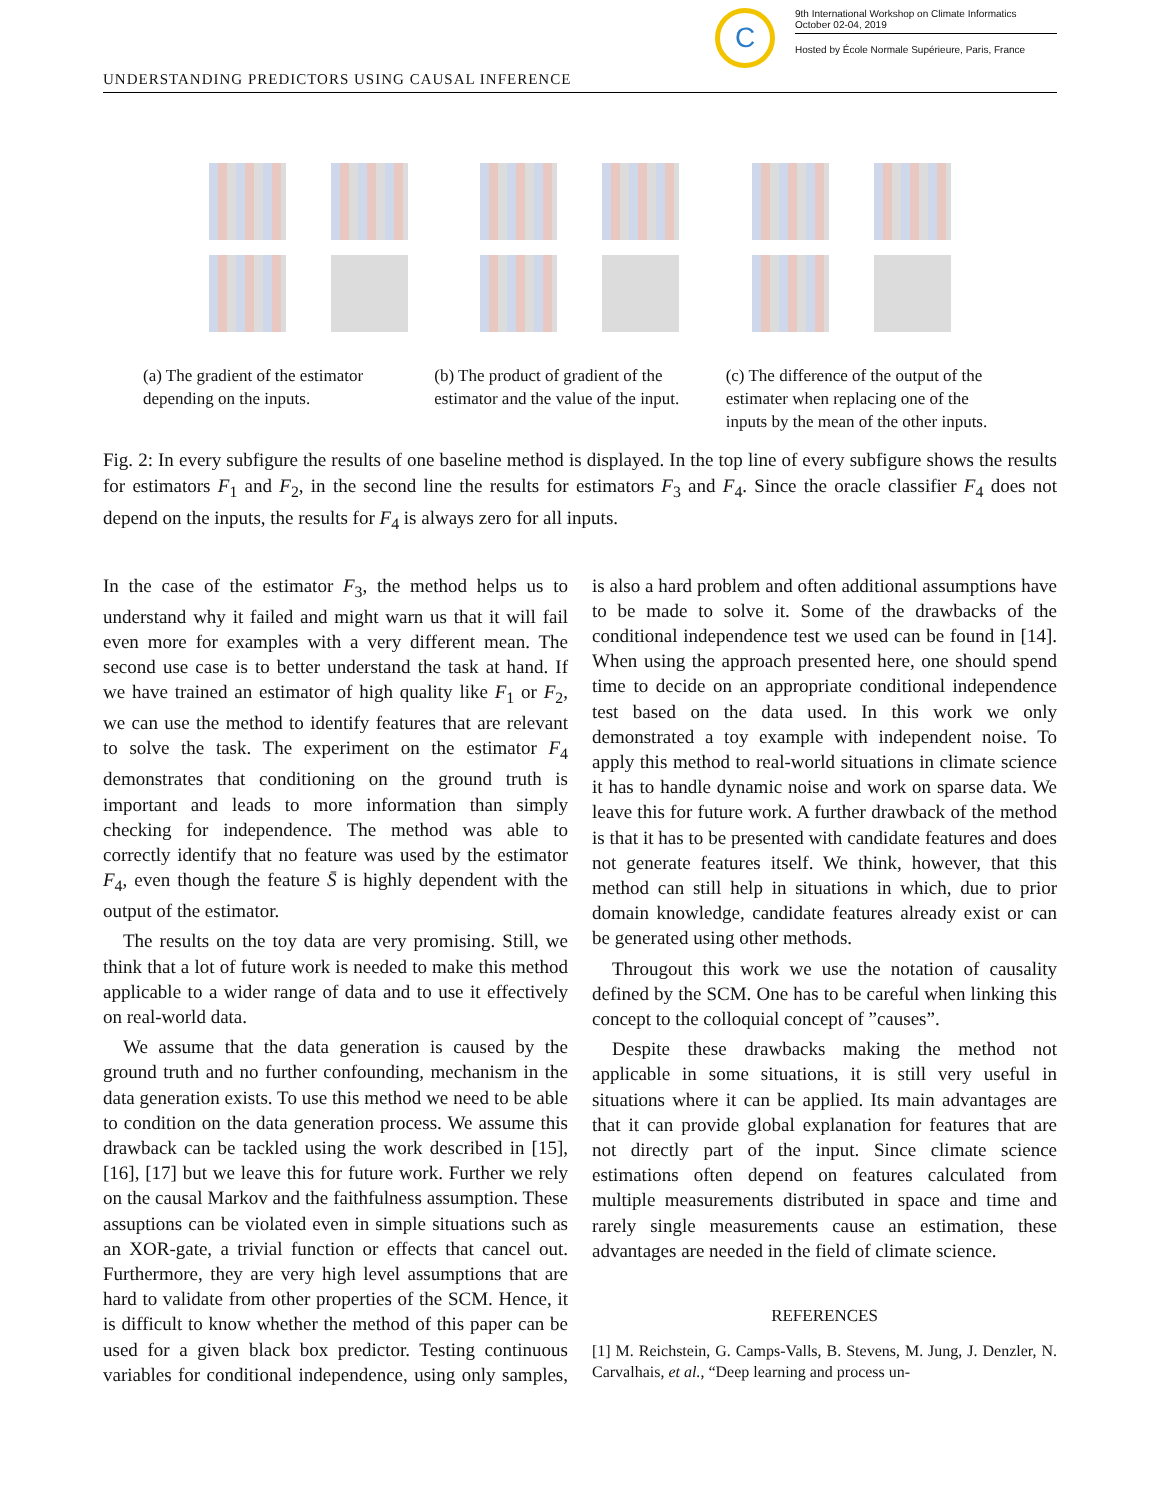UNDERSTANDING PREDICTORS USING CAUSAL INFERENCE
C
9th International Workshop on Climate Informatics
October 02-04, 2019
Hosted by École Normale Supérieure, Paris, France
(a) The gradient of the estimator depending on the inputs.
(b) The product of gradient of the estimator and the value of the input.
(c) The difference of the output of the estimater when replacing one of the inputs by the mean of the other inputs.
Fig. 2: In every subfigure the results of one baseline method is displayed. In the top line of every subfigure shows the results for estimators F<sub>1</sub> and F<sub>2</sub>, in the second line the results for estimators F<sub>3</sub> and F<sub>4</sub>. Since the oracle classifier F<sub>4</sub> does not depend on the inputs, the results for F<sub>4</sub> is always zero for all inputs.
In the case of the estimator F<sub>3</sub>, the method helps us to understand why it failed and might warn us that it will fail even more for examples with a very different mean. The second use case is to better understand the task at hand. If we have trained an estimator of high quality like F<sub>1</sub> or F<sub>2</sub>, we can use the method to identify features that are relevant to solve the task. The experiment on the estimator F<sub>4</sub> demonstrates that conditioning on the ground truth is important and leads to more information than simply checking for independence. The method was able to correctly identify that no feature was used by the estimator F<sub>4</sub>, even though the feature S̄ is highly dependent with the output of the estimator.
The results on the toy data are very promising. Still, we think that a lot of future work is needed to make this method applicable to a wider range of data and to use it effectively on real-world data.
We assume that the data generation is caused by the ground truth and no further confounding, mechanism in the data generation exists. To use this method we need to be able to condition on the data generation process. We assume this drawback can be tackled using the work described in [15], [16], [17] but we leave this for future work. Further we rely on the causal Markov and the faithfulness assumption. These assuptions can be violated even in simple situations such as an XOR-gate, a trivial function or effects that cancel out. Furthermore, they are very high level assumptions that are hard to validate from other properties of the SCM. Hence, it is difficult to know whether the method of this paper can be used for a given black box predictor. Testing continuous variables for conditional independence, using only samples, is also a hard problem and often additional assumptions have to be made to solve it. Some of the drawbacks of the conditional independence test we used can be found in [14]. When using the approach presented here, one should spend time to decide on an appropriate conditional independence test based on the data used. In this work we only demonstrated a toy example with independent noise. To apply this method to real-world situations in climate science it has to handle dynamic noise and work on sparse data. We leave this for future work. A further drawback of the method is that it has to be presented with candidate features and does not generate features itself. We think, however, that this method can still help in situations in which, due to prior domain knowledge, candidate features already exist or can be generated using other methods.
Througout this work we use the notation of causality defined by the SCM. One has to be careful when linking this concept to the colloquial concept of ”causes”.
Despite these drawbacks making the method not applicable in some situations, it is still very useful in situations where it can be applied. Its main advantages are that it can provide global explanation for features that are not directly part of the input. Since climate science estimations often depend on features calculated from multiple measurements distributed in space and time and rarely single measurements cause an estimation, these advantages are needed in the field of climate science.
REFERENCES
[1] M. Reichstein, G. Camps-Valls, B. Stevens, M. Jung, J. Denzler, N. Carvalhais, et al., “Deep learning and process un-